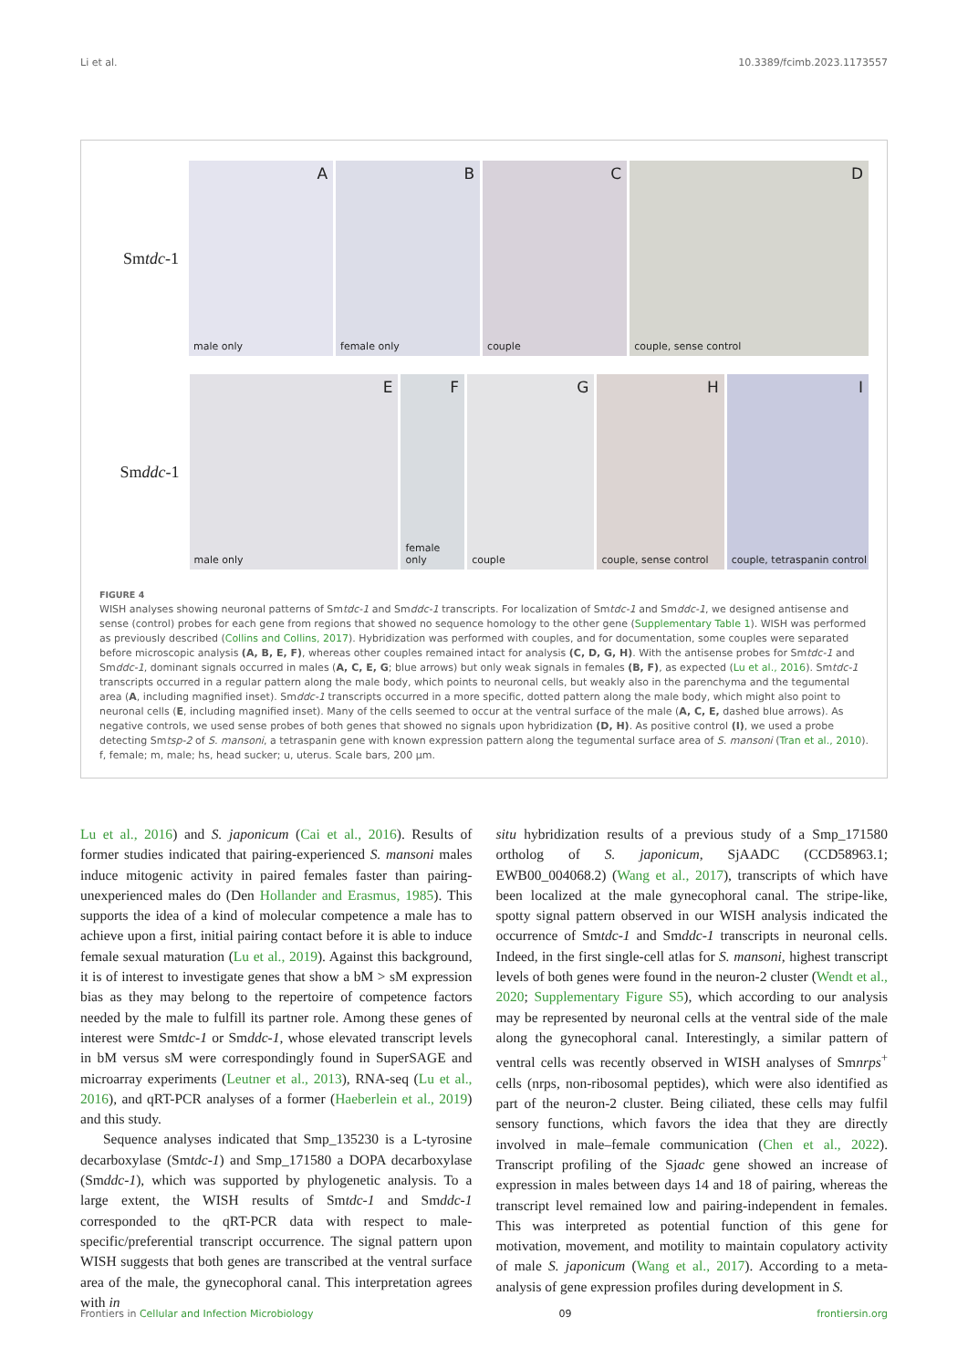Li et al. 10.3389/fcimb.2023.1173557
Smtdc-1
A
male only
B
female only
C
couple
D
couple, sense control
Smddc-1
E
male only
F
female only
G
couple
H
couple, sense control
I
couple, tetraspanin control
FIGURE 4
WISH analyses showing neuronal patterns of Smtdc-1 and Smddc-1 transcripts. For localization of Smtdc-1 and Smddc-1, we designed antisense and sense (control) probes for each gene from regions that showed no sequence homology to the other gene (Supplementary Table 1). WISH was performed as previously described (Collins and Collins, 2017). Hybridization was performed with couples, and for documentation, some couples were separated before microscopic analysis (A, B, E, F), whereas other couples remained intact for analysis (C, D, G, H). With the antisense probes for Smtdc-1 and Smddc-1, dominant signals occurred in males (A, C, E, G; blue arrows) but only weak signals in females (B, F), as expected (Lu et al., 2016). Smtdc-1 transcripts occurred in a regular pattern along the male body, which points to neuronal cells, but weakly also in the parenchyma and the tegumental area (A, including magnified inset). Smddc-1 transcripts occurred in a more specific, dotted pattern along the male body, which might also point to neuronal cells (E, including magnified inset). Many of the cells seemed to occur at the ventral surface of the male (A, C, E, dashed blue arrows). As negative controls, we used sense probes of both genes that showed no signals upon hybridization (D, H). As positive control (I), we used a probe detecting Smtsp-2 of S. mansoni, a tetraspanin gene with known expression pattern along the tegumental surface area of S. mansoni (Tran et al., 2010). f, female; m, male; hs, head sucker; u, uterus. Scale bars, 200 μm.
Lu et al., 2016) and S. japonicum (Cai et al., 2016). Results of former studies indicated that pairing-experienced S. mansoni males induce mitogenic activity in paired females faster than pairing-unexperienced males do (Den Hollander and Erasmus, 1985). This supports the idea of a kind of molecular competence a male has to achieve upon a first, initial pairing contact before it is able to induce female sexual maturation (Lu et al., 2019). Against this background, it is of interest to investigate genes that show a bM > sM expression bias as they may belong to the repertoire of competence factors needed by the male to fulfill its partner role. Among these genes of interest were Smtdc-1 or Smddc-1, whose elevated transcript levels in bM versus sM were correspondingly found in SuperSAGE and microarray experiments (Leutner et al., 2013), RNA-seq (Lu et al., 2016), and qRT-PCR analyses of a former (Haeberlein et al., 2019) and this study.
Sequence analyses indicated that Smp_135230 is a L-tyrosine decarboxylase (Smtdc-1) and Smp_171580 a DOPA decarboxylase (Smddc-1), which was supported by phylogenetic analysis. To a large extent, the WISH results of Smtdc-1 and Smddc-1 corresponded to the qRT-PCR data with respect to male-specific/preferential transcript occurrence. The signal pattern upon WISH suggests that both genes are transcribed at the ventral surface area of the male, the gynecophoral canal. This interpretation agrees with in
situ hybridization results of a previous study of a Smp_171580 ortholog of S. japonicum, SjAADC (CCD58963.1; EWB00_004068.2) (Wang et al., 2017), transcripts of which have been localized at the male gynecophoral canal. The stripe-like, spotty signal pattern observed in our WISH analysis indicated the occurrence of Smtdc-1 and Smddc-1 transcripts in neuronal cells. Indeed, in the first single-cell atlas for S. mansoni, highest transcript levels of both genes were found in the neuron-2 cluster (Wendt et al., 2020; Supplementary Figure S5), which according to our analysis may be represented by neuronal cells at the ventral side of the male along the gynecophoral canal. Interestingly, a similar pattern of ventral cells was recently observed in WISH analyses of Smnrps<sup>+</sup> cells (nrps, non-ribosomal peptides), which were also identified as part of the neuron-2 cluster. Being ciliated, these cells may fulfil sensory functions, which favors the idea that they are directly involved in male–female communication (Chen et al., 2022). Transcript profiling of the Sjaadc gene showed an increase of expression in males between days 14 and 18 of pairing, whereas the transcript level remained low and pairing-independent in females. This was interpreted as potential function of this gene for motivation, movement, and motility to maintain copulatory activity of male S. japonicum (Wang et al., 2017). According to a meta-analysis of gene expression profiles during development in S.
Frontiers in Cellular and Infection Microbiology 09 frontiersin.org